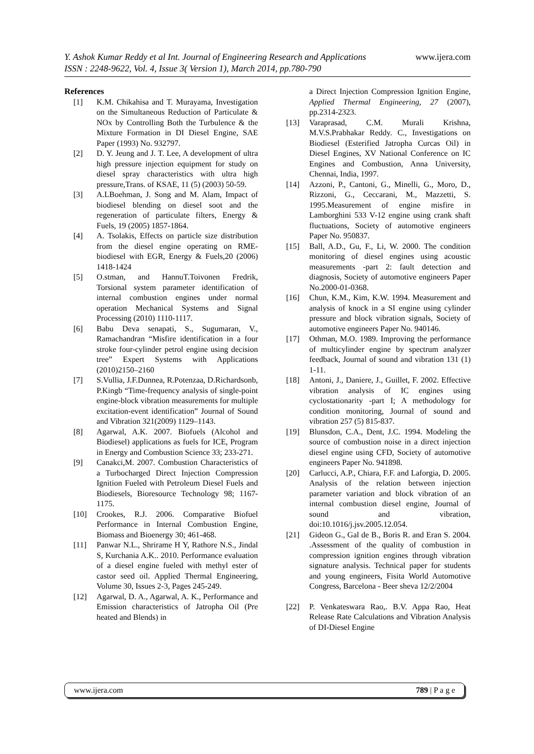www.ijera.com Y. Ashok Kumar Reddy et al Int. Journal of Engineering Research and Applications
ISSN : 2248-9622, Vol. 4, Issue 3( Version 1), March 2014, pp.780-790
References
[1] K.M. Chikahisa and T. Murayama, Investigation on the Simultaneous Reduction of Particulate & NOx by Controlling Both the Turbulence & the Mixture Formation in DI Diesel Engine, SAE Paper (1993) No. 932797.
[2] D. Y. Jeung and J. T. Lee, A development of ultra high pressure injection equipment for study on diesel spray characteristics with ultra high pressure,Trans. of KSAE, 11 (5) (2003) 50-59.
[3] A.LBoehman, J. Song and M. Alam, Impact of biodiesel blending on diesel soot and the regeneration of particulate filters, Energy & Fuels, 19 (2005) 1857-1864.
[4] A. Tsolakis, Effects on particle size distribution from the diesel engine operating on RME- biodiesel with EGR, Energy & Fuels,20 (2006) 1418-1424
[5] O.stman, and HannuT.Toivonen Fredrik, Torsional system parameter identification of internal combustion engines under normal operation Mechanical Systems and Signal Processing (2010) 1110-1117.
[6] Babu Deva senapati, S., Sugumaran, V., Ramachandran “Misfire identification in a four stroke four-cylinder petrol engine using decision tree” Expert Systems with Applications (2010)2150–2160
[7] S.Vullia, J.F.Dunnea, R.Potenzaa, D.Richardsonb, P.Kingb “Time-frequency analysis of single-point engine-block vibration measurements for multiple excitation-event identification” Journal of Sound and Vibration 321(2009) 1129–1143.
[8] Agarwal, A.K. 2007. Biofuels (Alcohol and Biodiesel) applications as fuels for ICE, Program in Energy and Combustion Science 33; 233-271.
[9] Canakci,M. 2007. Combustion Characteristics of a Turbocharged Direct Injection Compression Ignition Fueled with Petroleum Diesel Fuels and Biodiesels, Bioresource Technology 98; 1167-1175.
[10] Crookes, R.J. 2006. Comparative Biofuel Performance in Internal Combustion Engine, Biomass and Bioenergy 30; 461-468.
[11] Panwar N.L., Shrirame H Y, Rathore N.S., Jindal S, Kurchania A.K.. 2010. Performance evaluation of a diesel engine fueled with methyl ester of castor seed oil. Applied Thermal Engineering, Volume 30, Issues 2-3, Pages 245-249.
[12] Agarwal, D. A., Agarwal, A. K., Performance and Emission characteristics of Jatropha Oil (Pre heated and Blends) in
a Direct Injection Compression Ignition Engine, Applied Thermal Engineering, 27 (2007), pp.2314-2323.
[13] Varaprasad, C.M. Murali Krishna, M.V.S.Prabhakar Reddy. C., Investigations on Biodiesel (Esterified Jatropha Curcas Oil) in Diesel Engines, XV National Conference on IC Engines and Combustion, Anna University, Chennai, India, 1997.
[14] Azzoni, P., Cantoni, G., Minelli, G., Moro, D., Rizzoni, G., Ceccarani, M., Mazzetti, S. 1995.Measurement of engine misfire in Lamborghini 533 V-12 engine using crank shaft fluctuations, Society of automotive engineers Paper No. 950837.
[15] Ball, A.D., Gu, F., Li, W. 2000. The condition monitoring of diesel engines using acoustic measurements -part 2: fault detection and diagnosis, Society of automotive engineers Paper No.2000-01-0368.
[16] Chun, K.M., Kim, K.W. 1994. Measurement and analysis of knock in a SI engine using cylinder pressure and block vibration signals, Society of automotive engineers Paper No. 940146.
[17] Othman, M.O. 1989. Improving the performance of multicylinder engine by spectrum analyzer feedback, Journal of sound and vibration 131 (1) 1-11.
[18] Antoni, J., Daniere, J., Guillet, F. 2002. Effective vibration analysis of IC engines using cyclostationarity -part I; A methodology for condition monitoring, Journal of sound and vibration 257 (5) 815-837.
[19] Blunsdon, C.A., Dent, J.C. 1994. Modeling the source of combustion noise in a direct injection diesel engine using CFD, Society of automotive engineers Paper No. 941898.
[20] Carlucci, A.P., Chiara, F.F. and Laforgia, D. 2005. Analysis of the relation between injection parameter variation and block vibration of an internal combustion diesel engine, Journal of sound and vibration, doi:10.1016/j.jsv.2005.12.054.
[21] Gideon G., Gal de B., Boris R. and Eran S. 2004. .Assessment of the quality of combustion in compression ignition engines through vibration signature analysis. Technical paper for students and young engineers, Fisita World Automotive Congress, Barcelona - Beer sheva 12/2/2004
[22] P. Venkateswara Rao,. B.V. Appa Rao, Heat Release Rate Calculations and Vibration Analysis of DI-Diesel Engine
www.ijera.com 789 | P a g e